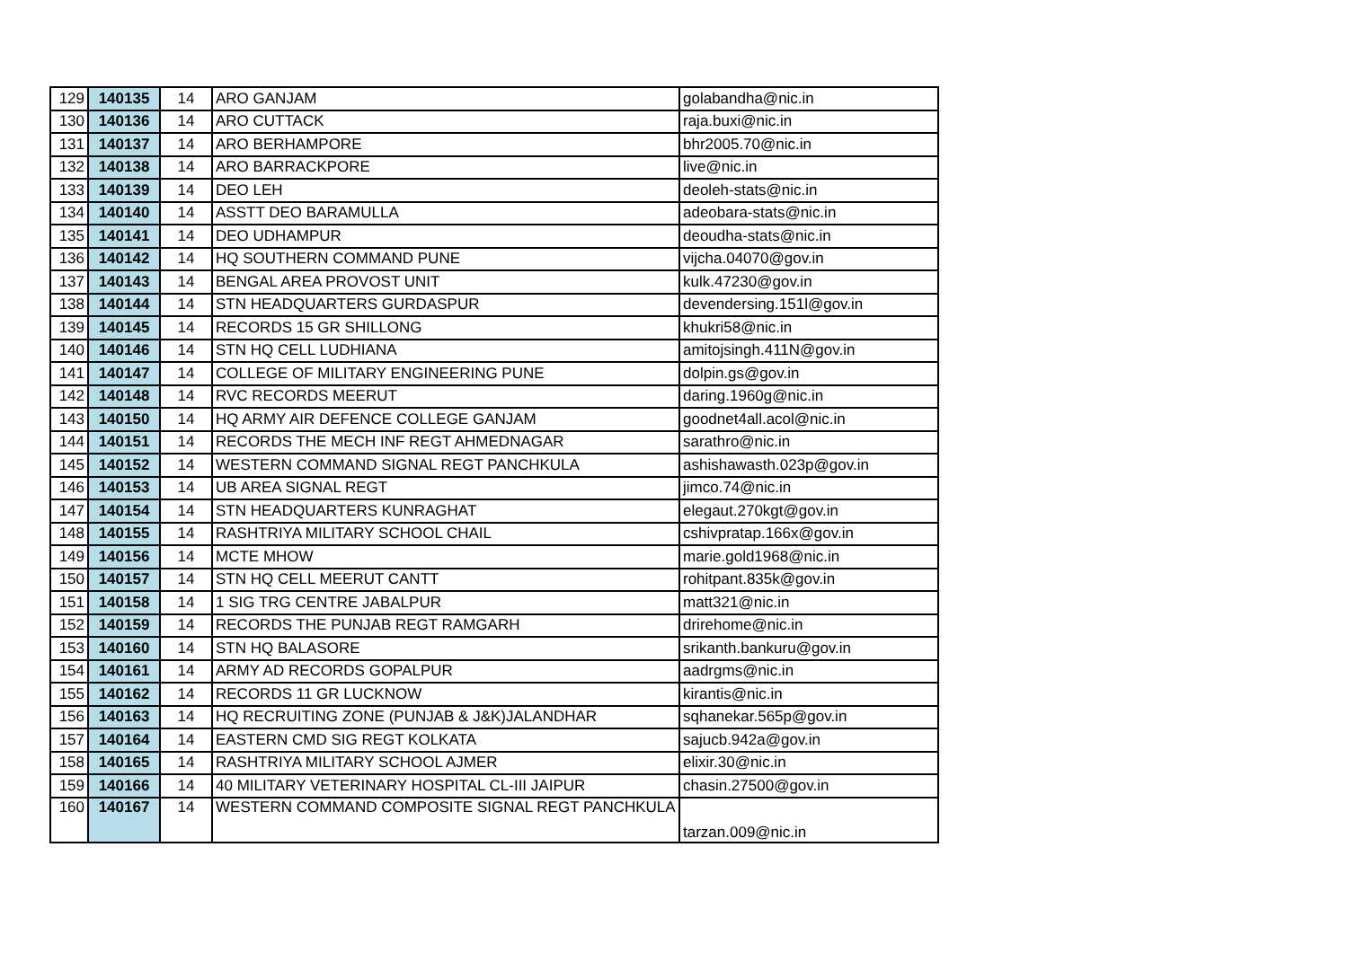| 129 | 140135 | 14 | ARO GANJAM | golabandha@nic.in |
| 130 | 140136 | 14 | ARO CUTTACK | raja.buxi@nic.in |
| 131 | 140137 | 14 | ARO BERHAMPORE | bhr2005.70@nic.in |
| 132 | 140138 | 14 | ARO BARRACKPORE | live@nic.in |
| 133 | 140139 | 14 | DEO LEH | deoleh-stats@nic.in |
| 134 | 140140 | 14 | ASSTT DEO BARAMULLA | adeobara-stats@nic.in |
| 135 | 140141 | 14 | DEO UDHAMPUR | deoudha-stats@nic.in |
| 136 | 140142 | 14 | HQ SOUTHERN COMMAND PUNE | vijcha.04070@gov.in |
| 137 | 140143 | 14 | BENGAL AREA PROVOST UNIT | kulk.47230@gov.in |
| 138 | 140144 | 14 | STN HEADQUARTERS GURDASPUR | devendersing.151l@gov.in |
| 139 | 140145 | 14 | RECORDS 15 GR SHILLONG | khukri58@nic.in |
| 140 | 140146 | 14 | STN HQ CELL LUDHIANA | amitojsingh.411N@gov.in |
| 141 | 140147 | 14 | COLLEGE OF MILITARY ENGINEERING PUNE | dolpin.gs@gov.in |
| 142 | 140148 | 14 | RVC RECORDS MEERUT | daring.1960g@nic.in |
| 143 | 140150 | 14 | HQ ARMY AIR DEFENCE COLLEGE GANJAM | goodnet4all.acol@nic.in |
| 144 | 140151 | 14 | RECORDS THE MECH INF REGT AHMEDNAGAR | sarathro@nic.in |
| 145 | 140152 | 14 | WESTERN COMMAND SIGNAL REGT PANCHKULA | ashishawasth.023p@gov.in |
| 146 | 140153 | 14 | UB AREA SIGNAL REGT | jimco.74@nic.in |
| 147 | 140154 | 14 | STN HEADQUARTERS KUNRAGHAT | elegaut.270kgt@gov.in |
| 148 | 140155 | 14 | RASHTRIYA MILITARY SCHOOL CHAIL | cshivpratap.166x@gov.in |
| 149 | 140156 | 14 | MCTE MHOW | marie.gold1968@nic.in |
| 150 | 140157 | 14 | STN HQ CELL MEERUT CANTT | rohitpant.835k@gov.in |
| 151 | 140158 | 14 | 1 SIG TRG CENTRE JABALPUR | matt321@nic.in |
| 152 | 140159 | 14 | RECORDS THE PUNJAB REGT RAMGARH | drirehome@nic.in |
| 153 | 140160 | 14 | STN HQ BALASORE | srikanth.bankuru@gov.in |
| 154 | 140161 | 14 | ARMY AD RECORDS GOPALPUR | aadrgms@nic.in |
| 155 | 140162 | 14 | RECORDS 11 GR LUCKNOW | kirantis@nic.in |
| 156 | 140163 | 14 | HQ RECRUITING ZONE (PUNJAB & J&K)JALANDHAR | sqhanekar.565p@gov.in |
| 157 | 140164 | 14 | EASTERN CMD SIG REGT KOLKATA | sajucb.942a@gov.in |
| 158 | 140165 | 14 | RASHTRIYA MILITARY SCHOOL AJMER | elixir.30@nic.in |
| 159 | 140166 | 14 | 40 MILITARY VETERINARY HOSPITAL CL-III JAIPUR | chasin.27500@gov.in |
| 160 | 140167 | 14 | WESTERN COMMAND COMPOSITE SIGNAL REGT PANCHKULA | tarzan.009@nic.in |